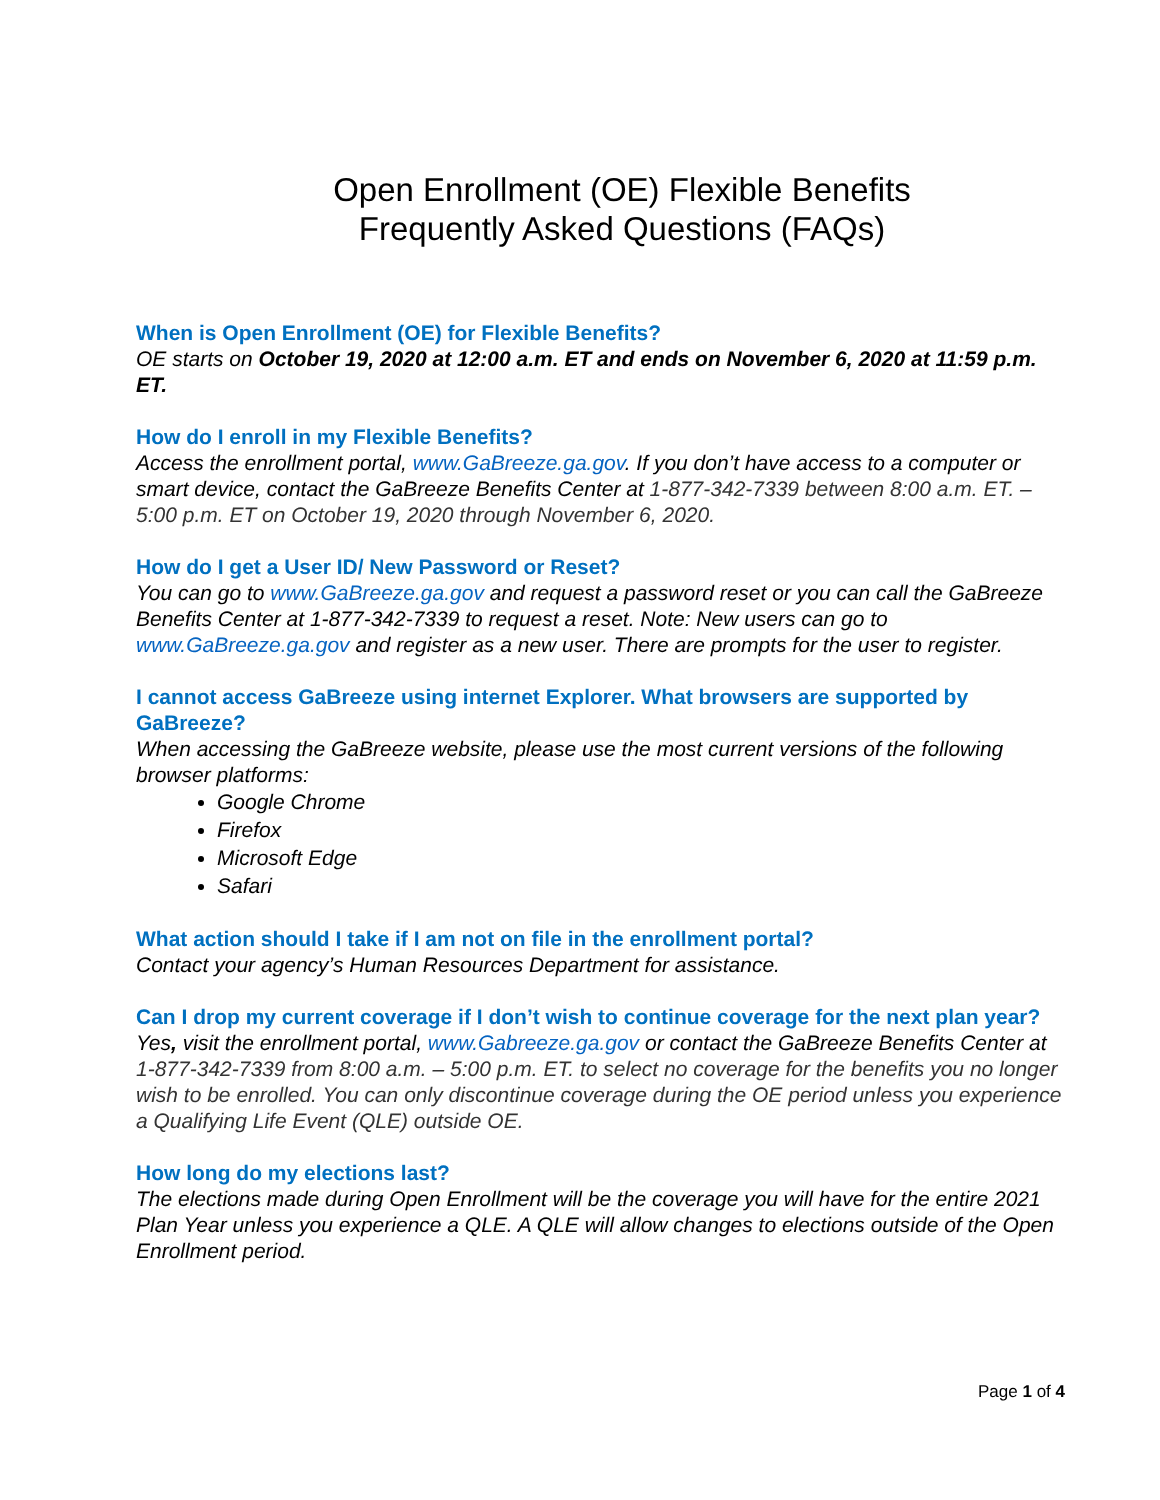Open Enrollment (OE) Flexible Benefits
Frequently Asked Questions (FAQs)
When is Open Enrollment (OE) for Flexible Benefits?
OE starts on October 19, 2020 at 12:00 a.m. ET and ends on November 6, 2020 at 11:59 p.m. ET.
How do I enroll in my Flexible Benefits?
Access the enrollment portal, www.GaBreeze.ga.gov. If you don’t have access to a computer or smart device, contact the GaBreeze Benefits Center at 1-877-342-7339 between 8:00 a.m. ET. – 5:00 p.m. ET on October 19, 2020 through November 6, 2020.
How do I get a User ID/ New Password or Reset?
You can go to www.GaBreeze.ga.gov and request a password reset or you can call the GaBreeze Benefits Center at 1-877-342-7339 to request a reset. Note: New users can go to www.GaBreeze.ga.gov and register as a new user. There are prompts for the user to register.
I cannot access GaBreeze using internet Explorer. What browsers are supported by GaBreeze?
When accessing the GaBreeze website, please use the most current versions of the following browser platforms:
Google Chrome
Firefox
Microsoft Edge
Safari
What action should I take if I am not on file in the enrollment portal?
Contact your agency’s Human Resources Department for assistance.
Can I drop my current coverage if I don’t wish to continue coverage for the next plan year?
Yes, visit the enrollment portal, www.Gabreeze.ga.gov or contact the GaBreeze Benefits Center at 1-877-342-7339 from 8:00 a.m. – 5:00 p.m. ET. to select no coverage for the benefits you no longer wish to be enrolled. You can only discontinue coverage during the OE period unless you experience a Qualifying Life Event (QLE) outside OE.
How long do my elections last?
The elections made during Open Enrollment will be the coverage you will have for the entire 2021 Plan Year unless you experience a QLE. A QLE will allow changes to elections outside of the Open Enrollment period.
Page 1 of 4